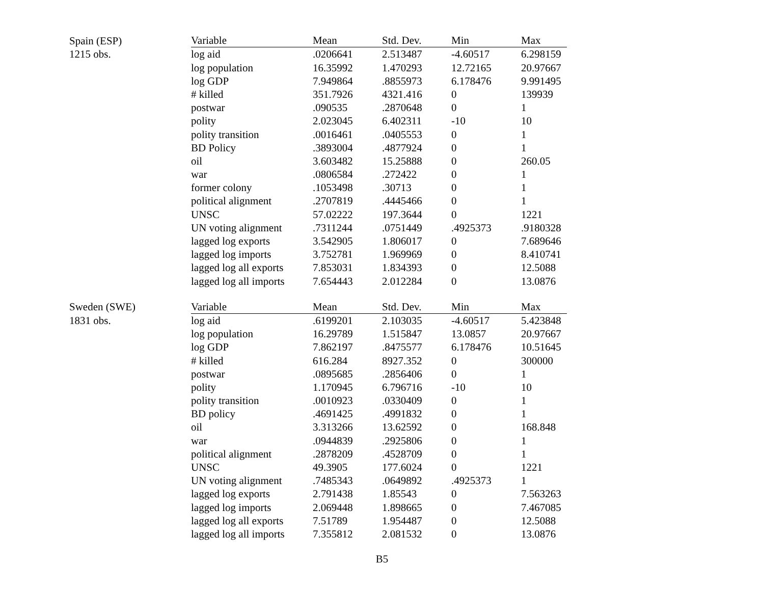| Spain (ESP) | Variable | Mean | Std. Dev. | Min | Max |
| 1215 obs. | log aid | .0206641 | 2.513487 | -4.60517 | 6.298159 |
| | log population | 16.35992 | 1.470293 | 12.72165 | 20.97667 |
| | log GDP | 7.949864 | .8855973 | 6.178476 | 9.991495 |
| | # killed | 351.7926 | 4321.416 | 0 | 139939 |
| | postwar | .090535 | .2870648 | 0 | 1 |
| | polity | 2.023045 | 6.402311 | -10 | 10 |
| | polity transition | .0016461 | .0405553 | 0 | 1 |
| | BD Policy | .3893004 | .4877924 | 0 | 1 |
| | oil | 3.603482 | 15.25888 | 0 | 260.05 |
| | war | .0806584 | .272422 | 0 | 1 |
| | former colony | .1053498 | .30713 | 0 | 1 |
| | political alignment | .2707819 | .4445466 | 0 | 1 |
| | UNSC | 57.02222 | 197.3644 | 0 | 1221 |
| | UN voting alignment | .7311244 | .0751449 | .4925373 | .9180328 |
| | lagged log exports | 3.542905 | 1.806017 | 0 | 7.689646 |
| | lagged log imports | 3.752781 | 1.969969 | 0 | 8.410741 |
| | lagged log all exports | 7.853031 | 1.834393 | 0 | 12.5088 |
| | lagged log all imports | 7.654443 | 2.012284 | 0 | 13.0876 |
| Sweden (SWE) | Variable | Mean | Std. Dev. | Min | Max |
| 1831 obs. | log aid | .6199201 | 2.103035 | -4.60517 | 5.423848 |
| | log population | 16.29789 | 1.515847 | 13.0857 | 20.97667 |
| | log GDP | 7.862197 | .8475577 | 6.178476 | 10.51645 |
| | # killed | 616.284 | 8927.352 | 0 | 300000 |
| | postwar | .0895685 | .2856406 | 0 | 1 |
| | polity | 1.170945 | 6.796716 | -10 | 10 |
| | polity transition | .0010923 | .0330409 | 0 | 1 |
| | BD policy | .4691425 | .4991832 | 0 | 1 |
| | oil | 3.313266 | 13.62592 | 0 | 168.848 |
| | war | .0944839 | .2925806 | 0 | 1 |
| | political alignment | .2878209 | .4528709 | 0 | 1 |
| | UNSC | 49.3905 | 177.6024 | 0 | 1221 |
| | UN voting alignment | .7485343 | .0649892 | .4925373 | 1 |
| | lagged log exports | 2.791438 | 1.85543 | 0 | 7.563263 |
| | lagged log imports | 2.069448 | 1.898665 | 0 | 7.467085 |
| | lagged log all exports | 7.51789 | 1.954487 | 0 | 12.5088 |
| | lagged log all imports | 7.355812 | 2.081532 | 0 | 13.0876 |
B5